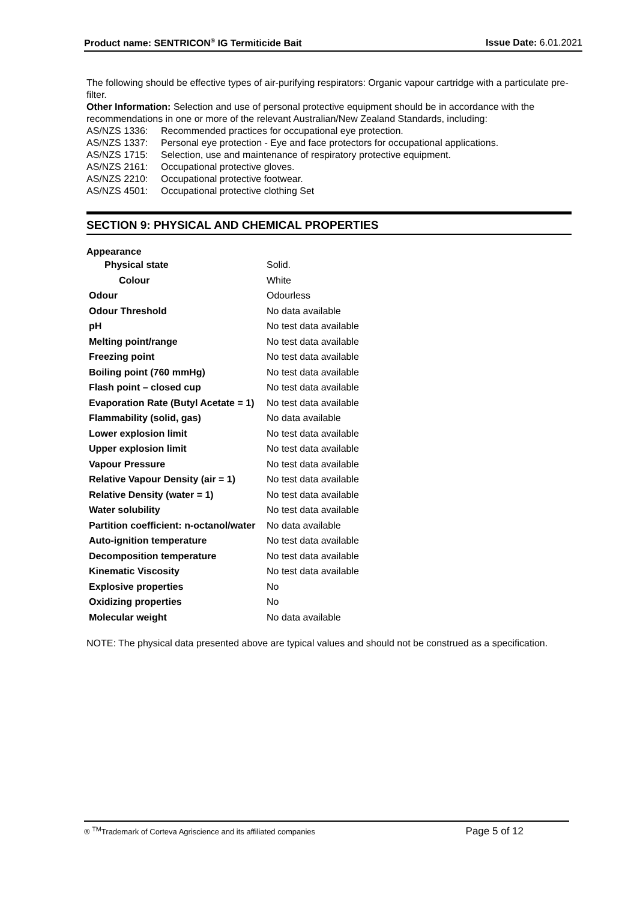Product name: SENTRICON<sup>®</sup> IG Termiticide Bait Issue Date: 6.01.2021
The following should be effective types of air-purifying respirators: Organic vapour cartridge with a particulate pre-filter.
Other Information: Selection and use of personal protective equipment should be in accordance with the recommendations in one or more of the relevant Australian/New Zealand Standards, including:
| AS/NZS 1336: | Recommended practices for occupational eye protection. |
| AS/NZS 1337: | Personal eye protection - Eye and face protectors for occupational applications. |
| AS/NZS 1715: | Selection, use and maintenance of respiratory protective equipment. |
| AS/NZS 2161: | Occupational protective gloves. |
| AS/NZS 2210: | Occupational protective footwear. |
| AS/NZS 4501: | Occupational protective clothing Set |
SECTION 9: PHYSICAL AND CHEMICAL PROPERTIES
Appearance
| Physical state | Solid. |
| Colour | White |
| Odour | Odourless |
| Odour Threshold | No data available |
| pH | No test data available |
| Melting point/range | No test data available |
| Freezing point | No test data available |
| Boiling point (760 mmHg) | No test data available |
| Flash point – closed cup | No test data available |
| Evaporation Rate (Butyl Acetate = 1) | No test data available |
| Flammability (solid, gas) | No data available |
| Lower explosion limit | No test data available |
| Upper explosion limit | No test data available |
| Vapour Pressure | No test data available |
| Relative Vapour Density (air = 1) | No test data available |
| Relative Density (water = 1) | No test data available |
| Water solubility | No test data available |
| Partition coefficient: n-octanol/water | No data available |
| Auto-ignition temperature | No test data available |
| Decomposition temperature | No test data available |
| Kinematic Viscosity | No test data available |
| Explosive properties | No |
| Oxidizing properties | No |
| Molecular weight | No data available |
NOTE: The physical data presented above are typical values and should not be construed as a specification.
® <sup>TM</sup>Trademark of Corteva Agriscience and its affiliated companies Page 5 of 12